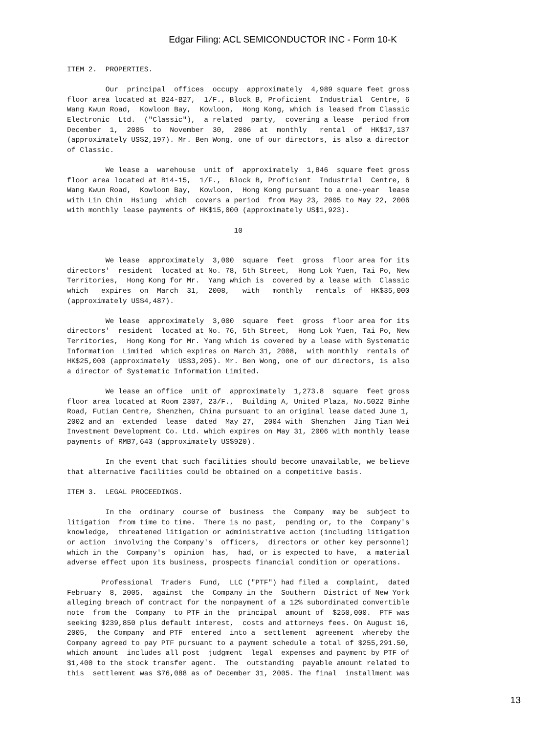Edgar Filing: ACL SEMICONDUCTOR INC - Form 10-K
ITEM 2.  PROPERTIES.

         Our  principal  offices  occupy  approximately  4,989 square feet gross
floor area located at B24-B27,  1/F., Block B, Proficient  Industrial  Centre, 6
Wang Kwun Road,  Kowloon Bay,  Kowloon,  Hong Kong, which is leased from Classic
Electronic  Ltd.  ("Classic"),  a related  party,  covering a lease  period from
December  1,  2005  to  November  30,  2006  at  monthly   rental  of  HK$17,137
(approximately US$2,197). Mr. Ben Wong, one of our directors, is also a director
of Classic.

         We lease a  warehouse  unit of  approximately  1,846  square feet gross
floor area located at B14-15,  1/F.,  Block B, Proficient  Industrial  Centre, 6
Wang Kwun Road,  Kowloon Bay,  Kowloon,  Hong Kong pursuant to a one-year  lease
with Lin Chin  Hsiung  which  covers a period  from May 23, 2005 to May 22, 2006
with monthly lease payments of HK$15,000 (approximately US$1,923).

                                       10


         We lease  approximately  3,000  square  feet  gross  floor area for its
directors'  resident  located at No. 78, 5th Street,  Hong Lok Yuen, Tai Po, New
Territories,  Hong Kong for Mr.  Yang which is  covered by a lease with  Classic
which   expires  on  March  31,  2008,   with   monthly   rentals  of  HK$35,000
(approximately US$4,487).

         We lease  approximately  3,000  square  feet  gross  floor area for its
directors'  resident  located at No. 76, 5th Street,  Hong Lok Yuen, Tai Po, New
Territories,  Hong Kong for Mr. Yang which is covered by a lease with Systematic
Information  Limited  which expires on March 31, 2008,  with monthly  rentals of
HK$25,000 (approximately  US$3,205). Mr. Ben Wong, one of our directors, is also
a director of Systematic Information Limited.

         We lease an office  unit of  approximately  1,273.8  square  feet gross
floor area located at Room 2307, 23/F.,  Building A, United Plaza, No.5022 Binhe
Road, Futian Centre, Shenzhen, China pursuant to an original lease dated June 1,
2002 and an  extended  lease  dated  May 27,  2004 with  Shenzhen  Jing Tian Wei
Investment Development Co. Ltd. which expires on May 31, 2006 with monthly lease
payments of RMB7,643 (approximately US$920).

         In the event that such facilities should become unavailable, we believe
that alternative facilities could be obtained on a competitive basis.

ITEM 3.  LEGAL PROCEEDINGS.

         In the  ordinary  course of  business  the  Company  may be  subject to
litigation  from time to time.  There is no past,  pending or, to the  Company's
knowledge,  threatened litigation or administrative action (including litigation
or action  involving the Company's  officers,  directors or other key personnel)
which in the  Company's  opinion  has,  had, or is expected to have,  a material
adverse effect upon its business, prospects financial condition or operations.

        Professional  Traders  Fund,  LLC ("PTF") had filed a  complaint,  dated
February  8, 2005,  against  the  Company in the  Southern  District of New York
alleging breach of contract for the nonpayment of a 12% subordinated convertible
note  from the  Company  to PTF in the  principal  amount of  $250,000.  PTF was
seeking $239,850 plus default interest,  costs and attorneys fees. On August 16,
2005,  the Company  and PTF  entered  into a  settlement  agreement  whereby the
Company agreed to pay PTF pursuant to a payment schedule a total of $255,291.50,
which amount  includes all post  judgment  legal  expenses and payment by PTF of
$1,400 to the stock transfer agent.  The  outstanding  payable amount related to
this  settlement was $76,088 as of December 31, 2005. The final  installment was
13